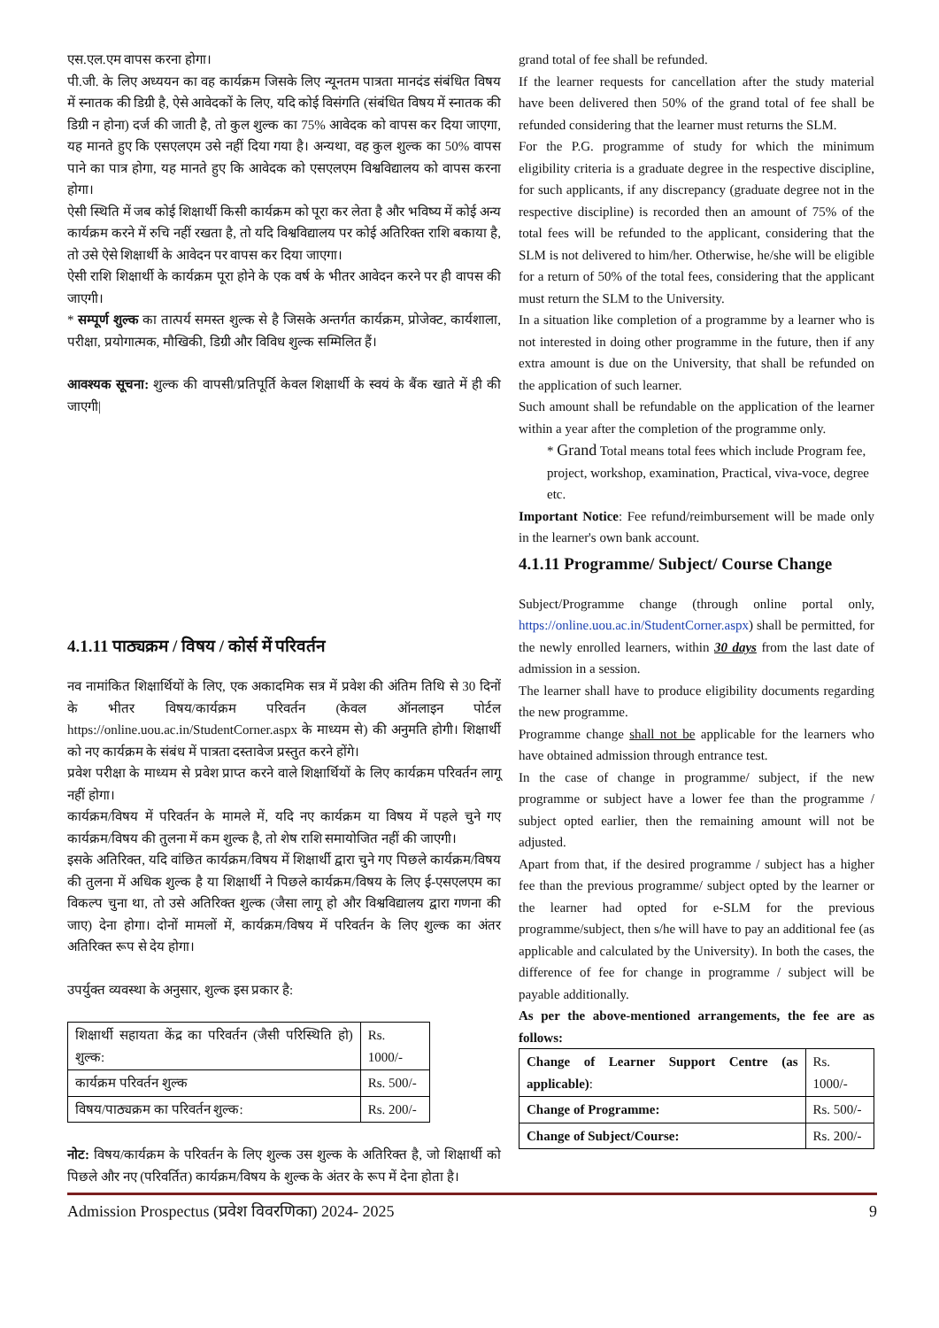एस.एल.एम वापस करना होगा।
पी.जी. के लिए अध्ययन का वह कार्यक्रम जिसके लिए न्यूनतम पात्रता मानदंड संबंधित विषय में स्नातक की डिग्री है, ऐसे आवेदकों के लिए, यदि कोई विसंगति (संबंधित विषय में स्नातक की डिग्री न होना) दर्ज की जाती है, तो कुल शुल्क का 75% आवेदक को वापस कर दिया जाएगा, यह मानते हुए कि एसएलएम उसे नहीं दिया गया है। अन्यथा, वह कुल शुल्क का 50% वापस पाने का पात्र होगा, यह मानते हुए कि आवेदक को एसएलएम विश्वविद्यालय को वापस करना होगा।
ऐसी स्थिति में जब कोई शिक्षार्थी किसी कार्यक्रम को पूरा कर लेता है और भविष्य में कोई अन्य कार्यक्रम करने में रुचि नहीं रखता है, तो यदि विश्वविद्यालय पर कोई अतिरिक्त राशि बकाया है, तो उसे ऐसे शिक्षार्थी के आवेदन पर वापस कर दिया जाएगा।
ऐसी राशि शिक्षार्थी के कार्यक्रम पूरा होने के एक वर्ष के भीतर आवेदन करने पर ही वापस की जाएगी।
* सम्पूर्ण शुल्क का तात्पर्य समस्त शुल्क से है जिसके अन्तर्गत कार्यक्रम, प्रोजेक्ट, कार्यशाला, परीक्षा, प्रयोगात्मक, मौखिकी, डिग्री और विविध शुल्क सम्मिलित हैं।
आवश्यक सूचना: शुल्क की वापसी/प्रतिपूर्ति केवल शिक्षार्थी के स्वयं के बैंक खाते में ही की जाएगी|
4.1.11 पाठ्यक्रम / विषय / कोर्स में परिवर्तन
नव नामांकित शिक्षार्थियों के लिए, एक अकादमिक सत्र में प्रवेश की अंतिम तिथि से 30 दिनों के भीतर विषय/कार्यक्रम परिवर्तन (केवल ऑनलाइन पोर्टल https://online.uou.ac.in/StudentCorner.aspx के माध्यम से) की अनुमति होगी। शिक्षार्थी को नए कार्यक्रम के संबंध में पात्रता दस्तावेज प्रस्तुत करने होंगे।
प्रवेश परीक्षा के माध्यम से प्रवेश प्राप्त करने वाले शिक्षार्थियों के लिए कार्यक्रम परिवर्तन लागू नहीं होगा।
कार्यक्रम/विषय में परिवर्तन के मामले में, यदि नए कार्यक्रम या विषय में पहले चुने गए कार्यक्रम/विषय की तुलना में कम शुल्क है, तो शेष राशि समायोजित नहीं की जाएगी।
इसके अतिरिक्त, यदि वांछित कार्यक्रम/विषय में शिक्षार्थी द्वारा चुने गए पिछले कार्यक्रम/विषय की तुलना में अधिक शुल्क है या शिक्षार्थी ने पिछले कार्यक्रम/विषय के लिए ई-एसएलएम का विकल्प चुना था, तो उसे अतिरिक्त शुल्क (जैसा लागू हो और विश्वविद्यालय द्वारा गणना की जाए) देना होगा। दोनों मामलों में, कार्यक्रम/विषय में परिवर्तन के लिए शुल्क का अंतर अतिरिक्त रूप से देय होगा।
उपर्युक्त व्यवस्था के अनुसार, शुल्क इस प्रकार है:
| शिक्षार्थी सहायता केंद्र का परिवर्तन (जैसी परिस्थिति हो) शुल्क: | Rs. 1000/- |
| कार्यक्रम परिवर्तन शुल्क | Rs. 500/- |
| विषय/पाठ्यक्रम का परिवर्तन शुल्क: | Rs. 200/- |
नोट: विषय/कार्यक्रम के परिवर्तन के लिए शुल्क उस शुल्क के अतिरिक्त है, जो शिक्षार्थी को पिछले और नए (परिवर्तित) कार्यक्रम/विषय के शुल्क के अंतर के रूप में देना होता है।
grand total of fee shall be refunded.
If the learner requests for cancellation after the study material have been delivered then 50% of the grand total of fee shall be refunded considering that the learner must returns the SLM.
For the P.G. programme of study for which the minimum eligibility criteria is a graduate degree in the respective discipline, for such applicants, if any discrepancy (graduate degree not in the respective discipline) is recorded then an amount of 75% of the total fees will be refunded to the applicant, considering that the SLM is not delivered to him/her. Otherwise, he/she will be eligible for a return of 50% of the total fees, considering that the applicant must return the SLM to the University.
In a situation like completion of a programme by a learner who is not interested in doing other programme in the future, then if any extra amount is due on the University, that shall be refunded on the application of such learner.
Such amount shall be refundable on the application of the learner within a year after the completion of the programme only.
* Grand Total means total fees which include Program fee, project, workshop, examination, Practical, viva-voce, degree etc.
Important Notice: Fee refund/reimbursement will be made only in the learner's own bank account.
4.1.11 Programme/ Subject/ Course Change
Subject/Programme change (through online portal only, https://online.uou.ac.in/StudentCorner.aspx) shall be permitted, for the newly enrolled learners, within 30 days from the last date of admission in a session.
The learner shall have to produce eligibility documents regarding the new programme.
Programme change shall not be applicable for the learners who have obtained admission through entrance test.
In the case of change in programme/ subject, if the new programme or subject have a lower fee than the programme / subject opted earlier, then the remaining amount will not be adjusted.
Apart from that, if the desired programme / subject has a higher fee than the previous programme/ subject opted by the learner or the learner had opted for e-SLM for the previous programme/subject, then s/he will have to pay an additional fee (as applicable and calculated by the University). In both the cases, the difference of fee for change in programme / subject will be payable additionally.
As per the above-mentioned arrangements, the fee are as follows:
| Change of Learner Support Centre (as applicable) : | Rs. 1000/- |
| Change of Programme: | Rs. 500/- |
| Change of Subject/Course: | Rs. 200/- |
Admission Prospectus (प्रवेश विवरणिका) 2024- 2025 9